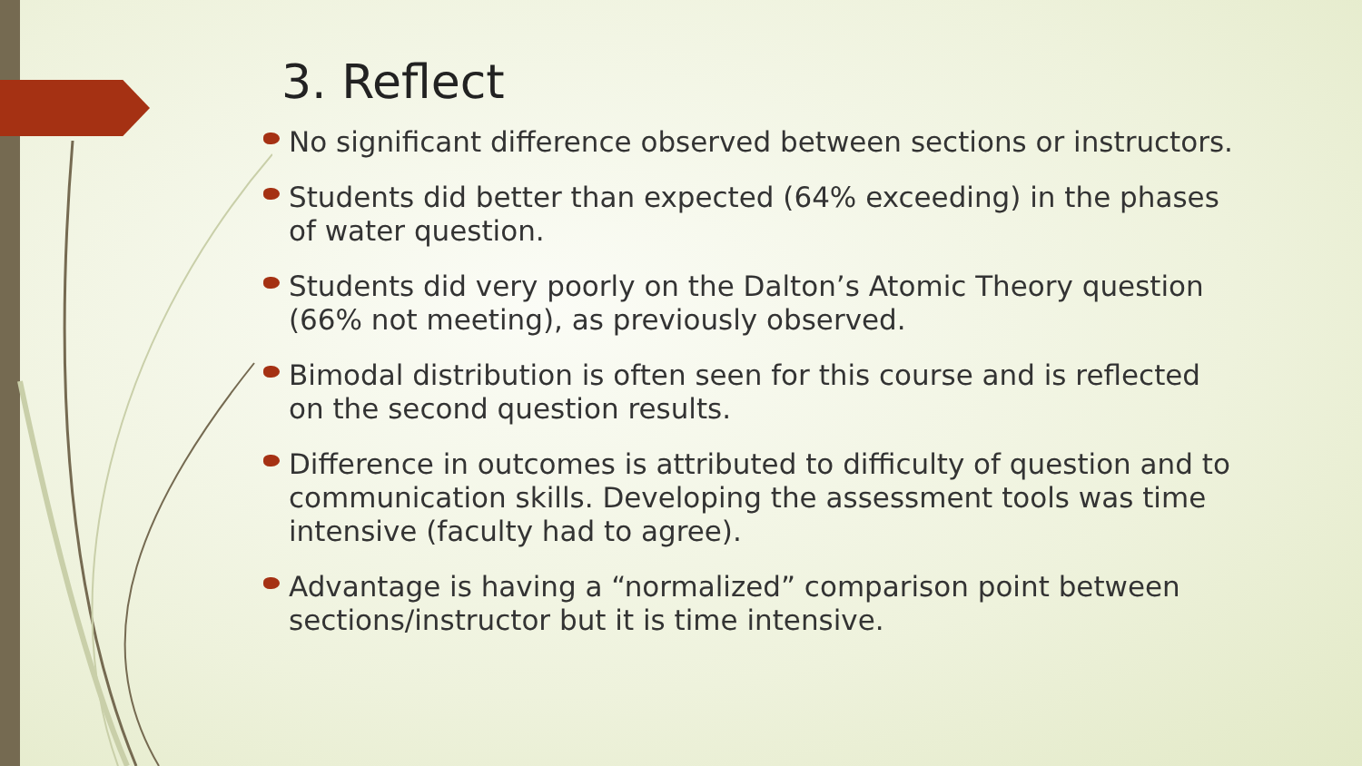3. Reflect
No significant difference observed between sections or instructors.
Students did better than expected (64% exceeding) in the phases of water question.
Students did very poorly on the Dalton’s Atomic Theory question (66% not meeting), as previously observed.
Bimodal distribution is often seen for this course and is reflected on the second question results.
Difference in outcomes is attributed to difficulty of question and to communication skills. Developing the assessment tools was time intensive (faculty had to agree).
Advantage is having a “normalized” comparison point between sections/instructor but it is time intensive.